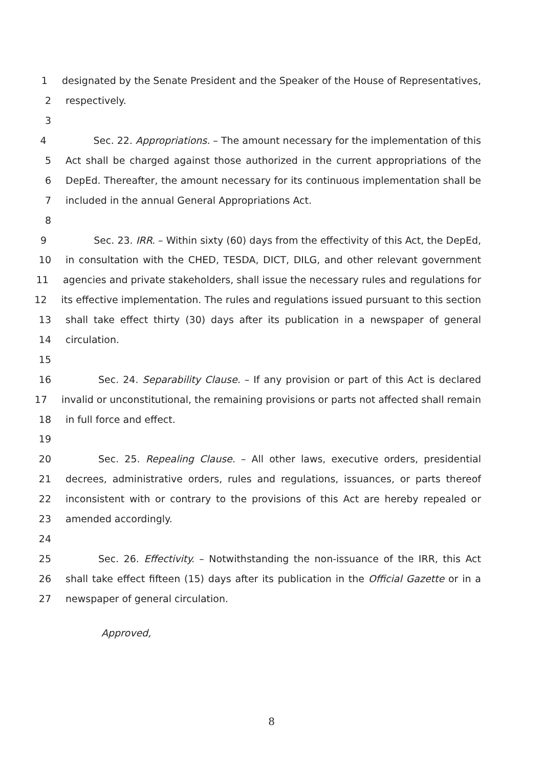1 designated by the Senate President and the Speaker of the House of Representatives,
2 respectively.
3
4 Sec. 22. Appropriations. – The amount necessary for the implementation of this
5 Act shall be charged against those authorized in the current appropriations of the
6 DepEd. Thereafter, the amount necessary for its continuous implementation shall be
7 included in the annual General Appropriations Act.
8
9 Sec. 23. IRR. – Within sixty (60) days from the effectivity of this Act, the DepEd,
10 in consultation with the CHED, TESDA, DICT, DILG, and other relevant government
11 agencies and private stakeholders, shall issue the necessary rules and regulations for
12 its effective implementation. The rules and regulations issued pursuant to this section
13 shall take effect thirty (30) days after its publication in a newspaper of general
14 circulation.
15
16 Sec. 24. Separability Clause. – If any provision or part of this Act is declared
17 invalid or unconstitutional, the remaining provisions or parts not affected shall remain
18 in full force and effect.
19
20 Sec. 25. Repealing Clause. – All other laws, executive orders, presidential
21 decrees, administrative orders, rules and regulations, issuances, or parts thereof
22 inconsistent with or contrary to the provisions of this Act are hereby repealed or
23 amended accordingly.
24
25 Sec. 26. Effectivity. – Notwithstanding the non-issuance of the IRR, this Act
26 shall take effect fifteen (15) days after its publication in the Official Gazette or in a
27 newspaper of general circulation.
Approved,
8